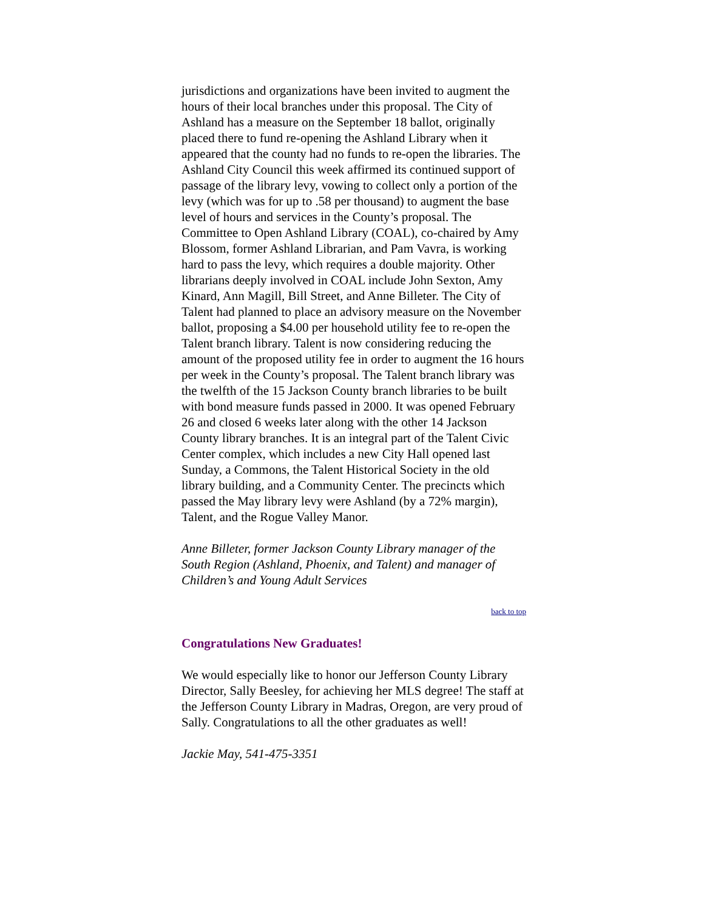jurisdictions and organizations have been invited to augment the hours of their local branches under this proposal. The City of Ashland has a measure on the September 18 ballot, originally placed there to fund re-opening the Ashland Library when it appeared that the county had no funds to re-open the libraries. The Ashland City Council this week affirmed its continued support of passage of the library levy, vowing to collect only a portion of the levy (which was for up to .58 per thousand) to augment the base level of hours and services in the County’s proposal. The Committee to Open Ashland Library (COAL), co-chaired by Amy Blossom, former Ashland Librarian, and Pam Vavra, is working hard to pass the levy, which requires a double majority. Other librarians deeply involved in COAL include John Sexton, Amy Kinard, Ann Magill, Bill Street, and Anne Billeter. The City of Talent had planned to place an advisory measure on the November ballot, proposing a $4.00 per household utility fee to re-open the Talent branch library. Talent is now considering reducing the amount of the proposed utility fee in order to augment the 16 hours per week in the County’s proposal. The Talent branch library was the twelfth of the 15 Jackson County branch libraries to be built with bond measure funds passed in 2000. It was opened February 26 and closed 6 weeks later along with the other 14 Jackson County library branches. It is an integral part of the Talent Civic Center complex, which includes a new City Hall opened last Sunday, a Commons, the Talent Historical Society in the old library building, and a Community Center. The precincts which passed the May library levy were Ashland (by a 72% margin), Talent, and the Rogue Valley Manor.
Anne Billeter, former Jackson County Library manager of the South Region (Ashland, Phoenix, and Talent) and manager of Children’s and Young Adult Services
back to top
Congratulations New Graduates!
We would especially like to honor our Jefferson County Library Director, Sally Beesley, for achieving her MLS degree! The staff at the Jefferson County Library in Madras, Oregon, are very proud of Sally. Congratulations to all the other graduates as well!
Jackie May, 541-475-3351